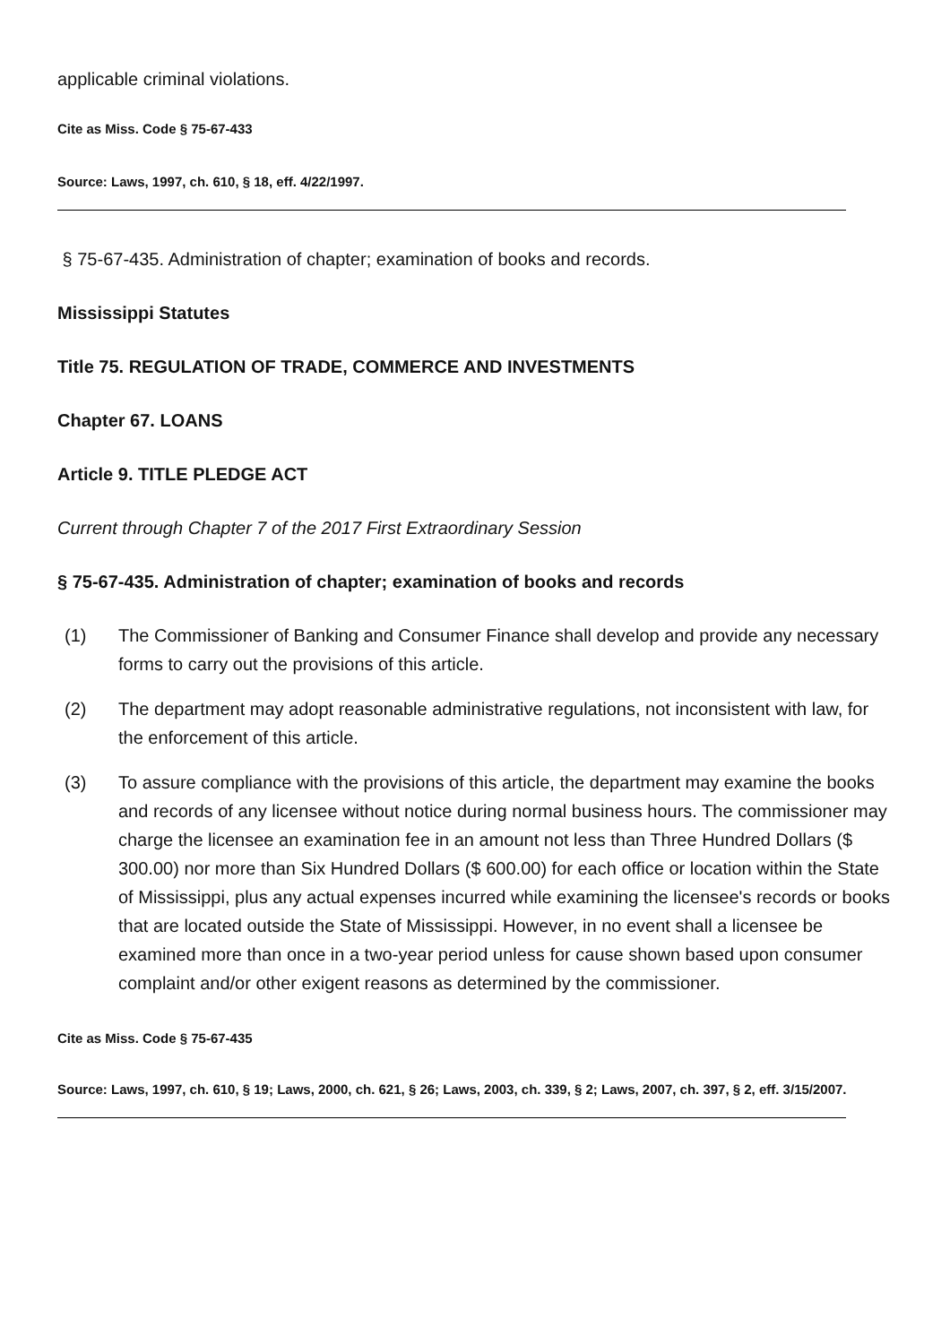applicable criminal violations.
Cite as Miss. Code § 75-67-433
Source: Laws, 1997, ch. 610, § 18, eff. 4/22/1997.
§ 75-67-435. Administration of chapter; examination of books and records.
Mississippi Statutes
Title 75. REGULATION OF TRADE, COMMERCE AND INVESTMENTS
Chapter 67. LOANS
Article 9. TITLE PLEDGE ACT
Current through Chapter 7 of the 2017 First Extraordinary Session
§ 75-67-435. Administration of chapter; examination of books and records
(1) The Commissioner of Banking and Consumer Finance shall develop and provide any necessary forms to carry out the provisions of this article.
(2) The department may adopt reasonable administrative regulations, not inconsistent with law, for the enforcement of this article.
(3) To assure compliance with the provisions of this article, the department may examine the books and records of any licensee without notice during normal business hours. The commissioner may charge the licensee an examination fee in an amount not less than Three Hundred Dollars ($ 300.00) nor more than Six Hundred Dollars ($ 600.00) for each office or location within the State of Mississippi, plus any actual expenses incurred while examining the licensee's records or books that are located outside the State of Mississippi. However, in no event shall a licensee be examined more than once in a two-year period unless for cause shown based upon consumer complaint and/or other exigent reasons as determined by the commissioner.
Cite as Miss. Code § 75-67-435
Source: Laws, 1997, ch. 610, § 19; Laws, 2000, ch. 621, § 26; Laws, 2003, ch. 339, § 2; Laws, 2007, ch. 397, § 2, eff. 3/15/2007.